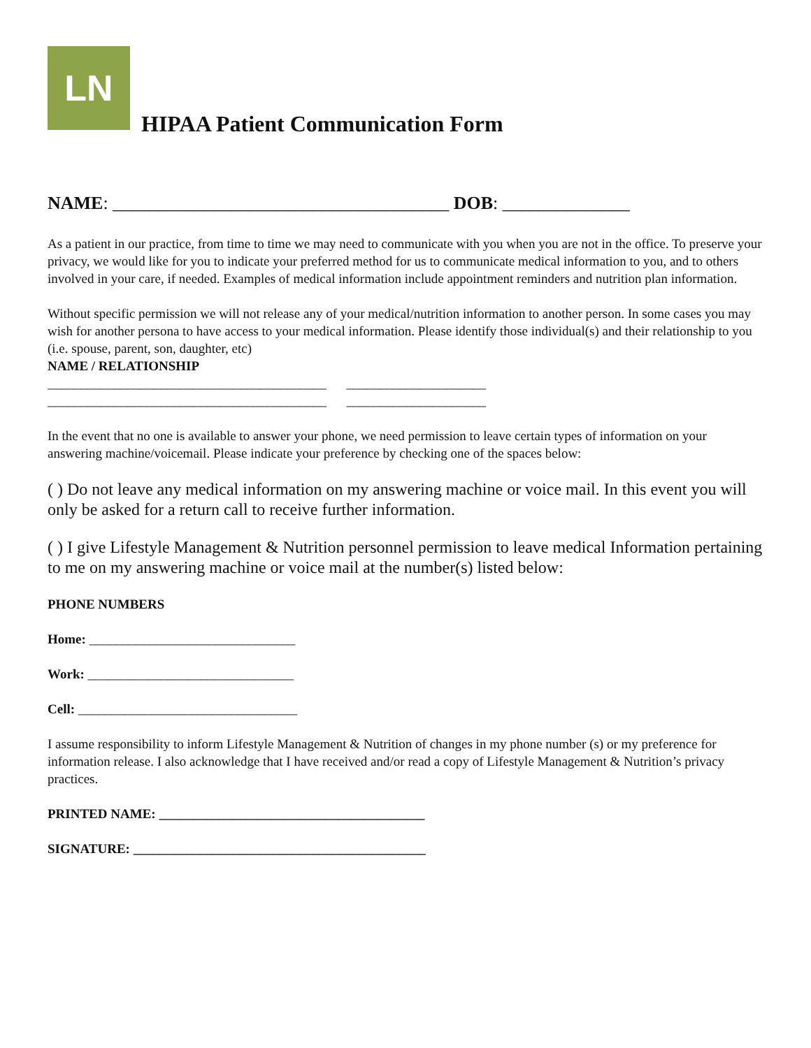LN
HIPAA Patient Communication Form
NAME: _____________________________________ DOB: ______________
As a patient in our practice, from time to time we may need to communicate with you when you are not in the office. To preserve your privacy, we would like for you to indicate your preferred method for us to communicate medical information to you, and to others involved in your care, if needed. Examples of medical information include appointment reminders and nutrition plan information.
Without specific permission we will not release any of your medical/nutrition information to another person. In some cases you may wish for another persona to have access to your medical information. Please identify those individual(s) and their relationship to you (i.e. spouse, parent, son, daughter, etc)
NAME / RELATIONSHIP
__________________________________________ _____________________ __________________________________________ _____________________
In the event that no one is available to answer your phone, we need permission to leave certain types of information on your answering machine/voicemail. Please indicate your preference by checking one of the spaces below:
( ) Do not leave any medical information on my answering machine or voice mail. In this event you will only be asked for a return call to receive further information.
( ) I give Lifestyle Management & Nutrition personnel permission to leave medical Information pertaining to me on my answering machine or voice mail at the number(s) listed below:
PHONE NUMBERS
Home: _______________________________
Work: _______________________________
Cell: _________________________________
I assume responsibility to inform Lifestyle Management & Nutrition of changes in my phone number (s) or my preference for information release. I also acknowledge that I have received and/or read a copy of Lifestyle Management & Nutrition’s privacy practices.
PRINTED NAME: ________________________________________
SIGNATURE: ____________________________________________